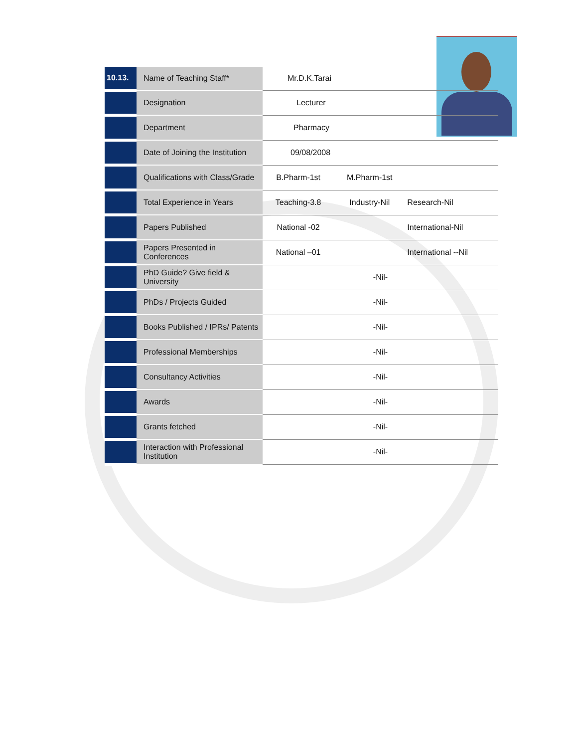| 10.13. | Name of Teaching Staff* | Mr.D.K.Tarai | | |
| | Designation | Lecturer | | |
| | Department | Pharmacy | | |
| | Date of Joining the Institution | 09/08/2008 | | |
| | Qualifications with Class/Grade | B.Pharm-1st | M.Pharm-1st | |
| | Total Experience in Years | Teaching-3.8 | Industry-Nil | Research-Nil |
| | Papers Published | National -02 | | International-Nil |
| | Papers Presented in Conferences | National –01 | | International --Nil |
| | PhD Guide? Give field & University | -Nil- | | |
| | PhDs / Projects Guided | -Nil- | | |
| | Books Published / IPRs/ Patents | -Nil- | | |
| | Professional Memberships | -Nil- | | |
| | Consultancy Activities | -Nil- | | |
| | Awards | -Nil- | | |
| | Grants fetched | -Nil- | | |
| | Interaction with Professional Institution | -Nil- | | |